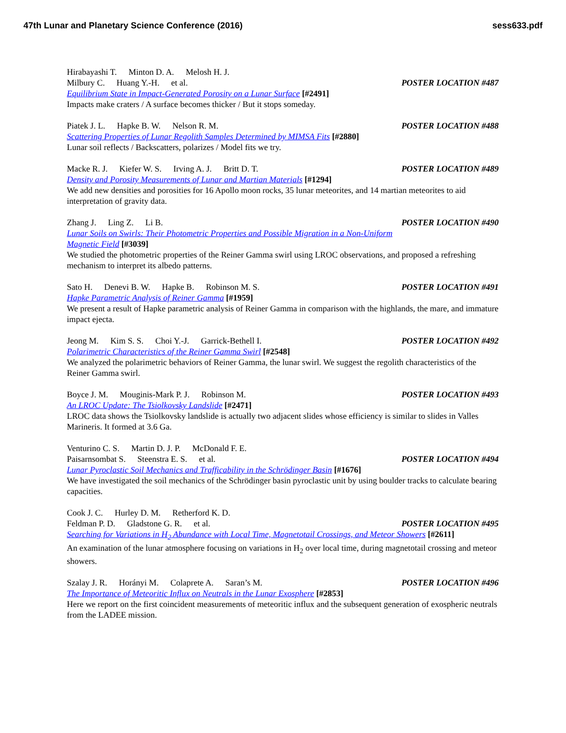47th Lunar and Planetary Science Conference (2016) sess633.pdf
Hirabayashi T. Minton D. A. Melosh H. J.
Milbury C. Huang Y.-H. et al. POSTER LOCATION #487
Equilibrium State in Impact-Generated Porosity on a Lunar Surface [#2491]
Impacts make craters / A surface becomes thicker / But it stops someday.
Piatek J. L. Hapke B. W. Nelson R. M. POSTER LOCATION #488
Scattering Properties of Lunar Regolith Samples Determined by MIMSA Fits [#2880]
Lunar soil reflects / Backscatters, polarizes / Model fits we try.
Macke R. J. Kiefer W. S. Irving A. J. Britt D. T. POSTER LOCATION #489
Density and Porosity Measurements of Lunar and Martian Materials [#1294]
We add new densities and porosities for 16 Apollo moon rocks, 35 lunar meteorites, and 14 martian meteorites to aid interpretation of gravity data.
Zhang J. Ling Z. Li B. POSTER LOCATION #490
Lunar Soils on Swirls: Their Photometric Properties and Possible Migration in a Non-Uniform
Magnetic Field [#3039]
We studied the photometric properties of the Reiner Gamma swirl using LROC observations, and proposed a refreshing mechanism to interpret its albedo patterns.
Sato H. Denevi B. W. Hapke B. Robinson M. S. POSTER LOCATION #491
Hapke Parametric Analysis of Reiner Gamma [#1959]
We present a result of Hapke parametric analysis of Reiner Gamma in comparison with the highlands, the mare, and immature impact ejecta.
Jeong M. Kim S. S. Choi Y.-J. Garrick-Bethell I. POSTER LOCATION #492
Polarimetric Characteristics of the Reiner Gamma Swirl [#2548]
We analyzed the polarimetric behaviors of Reiner Gamma, the lunar swirl. We suggest the regolith characteristics of the Reiner Gamma swirl.
Boyce J. M. Mouginis-Mark P. J. Robinson M. POSTER LOCATION #493
An LROC Update: The Tsiolkovsky Landslide [#2471]
LROC data shows the Tsiolkovsky landslide is actually two adjacent slides whose efficiency is similar to slides in Valles Marineris. It formed at 3.6 Ga.
Venturino C. S. Martin D. J. P. McDonald F. E.
Paisarnsombat S. Steenstra E. S. et al. POSTER LOCATION #494
Lunar Pyroclastic Soil Mechanics and Trafficability in the Schrödinger Basin [#1676]
We have investigated the soil mechanics of the Schrödinger basin pyroclastic unit by using boulder tracks to calculate bearing capacities.
Cook J. C. Hurley D. M. Retherford K. D.
Feldman P. D. Gladstone G. R. et al. POSTER LOCATION #495
Searching for Variations in H<sub>2</sub> Abundance with Local Time, Magnetotail Crossings, and Meteor Showers [#2611]
An examination of the lunar atmosphere focusing on variations in H<sub>2</sub> over local time, during magnetotail crossing and meteor showers.
Szalay J. R. Horányi M. Colaprete A. Saran’s M. POSTER LOCATION #496
The Importance of Meteoritic Influx on Neutrals in the Lunar Exosphere [#2853]
Here we report on the first coincident measurements of meteoritic influx and the subsequent generation of exospheric neutrals from the LADEE mission.